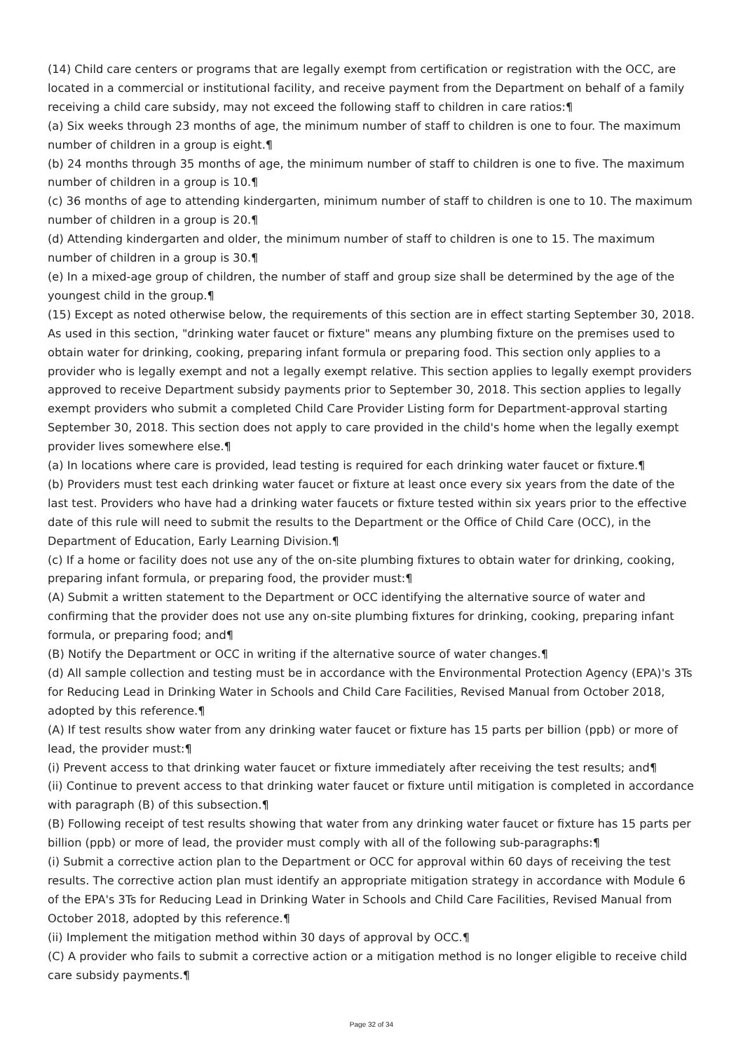(14) Child care centers or programs that are legally exempt from certification or registration with the OCC, are located in a commercial or institutional facility, and receive payment from the Department on behalf of a family receiving a child care subsidy, may not exceed the following staff to children in care ratios:¶
(a) Six weeks through 23 months of age, the minimum number of staff to children is one to four. The maximum number of children in a group is eight.¶
(b) 24 months through 35 months of age, the minimum number of staff to children is one to five. The maximum number of children in a group is 10.¶
(c) 36 months of age to attending kindergarten, minimum number of staff to children is one to 10. The maximum number of children in a group is 20.¶
(d) Attending kindergarten and older, the minimum number of staff to children is one to 15. The maximum number of children in a group is 30.¶
(e) In a mixed-age group of children, the number of staff and group size shall be determined by the age of the youngest child in the group.¶
(15) Except as noted otherwise below, the requirements of this section are in effect starting September 30, 2018. As used in this section, "drinking water faucet or fixture" means any plumbing fixture on the premises used to obtain water for drinking, cooking, preparing infant formula or preparing food. This section only applies to a provider who is legally exempt and not a legally exempt relative. This section applies to legally exempt providers approved to receive Department subsidy payments prior to September 30, 2018. This section applies to legally exempt providers who submit a completed Child Care Provider Listing form for Department-approval starting September 30, 2018. This section does not apply to care provided in the child's home when the legally exempt provider lives somewhere else.¶
(a) In locations where care is provided, lead testing is required for each drinking water faucet or fixture.¶
(b) Providers must test each drinking water faucet or fixture at least once every six years from the date of the last test. Providers who have had a drinking water faucets or fixture tested within six years prior to the effective date of this rule will need to submit the results to the Department or the Office of Child Care (OCC), in the Department of Education, Early Learning Division.¶
(c) If a home or facility does not use any of the on-site plumbing fixtures to obtain water for drinking, cooking, preparing infant formula, or preparing food, the provider must:¶
(A) Submit a written statement to the Department or OCC identifying the alternative source of water and confirming that the provider does not use any on-site plumbing fixtures for drinking, cooking, preparing infant formula, or preparing food; and¶
(B) Notify the Department or OCC in writing if the alternative source of water changes.¶
(d) All sample collection and testing must be in accordance with the Environmental Protection Agency (EPA)'s 3Ts for Reducing Lead in Drinking Water in Schools and Child Care Facilities, Revised Manual from October 2018, adopted by this reference.¶
(A) If test results show water from any drinking water faucet or fixture has 15 parts per billion (ppb) or more of lead, the provider must:¶
(i) Prevent access to that drinking water faucet or fixture immediately after receiving the test results; and¶
(ii) Continue to prevent access to that drinking water faucet or fixture until mitigation is completed in accordance with paragraph (B) of this subsection.¶
(B) Following receipt of test results showing that water from any drinking water faucet or fixture has 15 parts per billion (ppb) or more of lead, the provider must comply with all of the following sub-paragraphs:¶
(i) Submit a corrective action plan to the Department or OCC for approval within 60 days of receiving the test results. The corrective action plan must identify an appropriate mitigation strategy in accordance with Module 6 of the EPA's 3Ts for Reducing Lead in Drinking Water in Schools and Child Care Facilities, Revised Manual from October 2018, adopted by this reference.¶
(ii) Implement the mitigation method within 30 days of approval by OCC.¶
(C) A provider who fails to submit a corrective action or a mitigation method is no longer eligible to receive child care subsidy payments.¶
Page 32 of 34